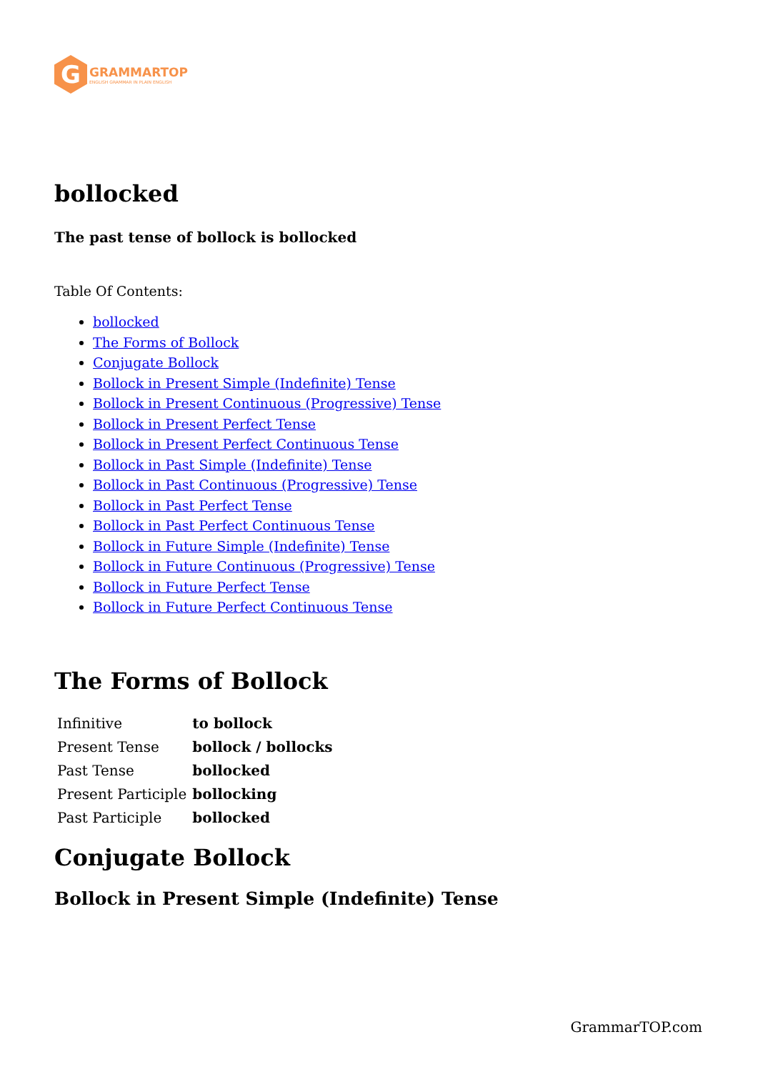G
GRAMMARTOP
ENGLISH GRAMMAR IN PLAIN ENGLISH
bollocked
The past tense of bollock is bollocked
Table Of Contents:
bollocked
The Forms of Bollock
Conjugate Bollock
Bollock in Present Simple (Indefinite) Tense
Bollock in Present Continuous (Progressive) Tense
Bollock in Present Perfect Tense
Bollock in Present Perfect Continuous Tense
Bollock in Past Simple (Indefinite) Tense
Bollock in Past Continuous (Progressive) Tense
Bollock in Past Perfect Tense
Bollock in Past Perfect Continuous Tense
Bollock in Future Simple (Indefinite) Tense
Bollock in Future Continuous (Progressive) Tense
Bollock in Future Perfect Tense
Bollock in Future Perfect Continuous Tense
The Forms of Bollock
| Infinitive | to bollock |
| Present Tense | bollock / bollocks |
| Past Tense | bollocked |
| Present Participle | bollocking |
| Past Participle | bollocked |
Conjugate Bollock
Bollock in Present Simple (Indefinite) Tense
GrammarTOP.com